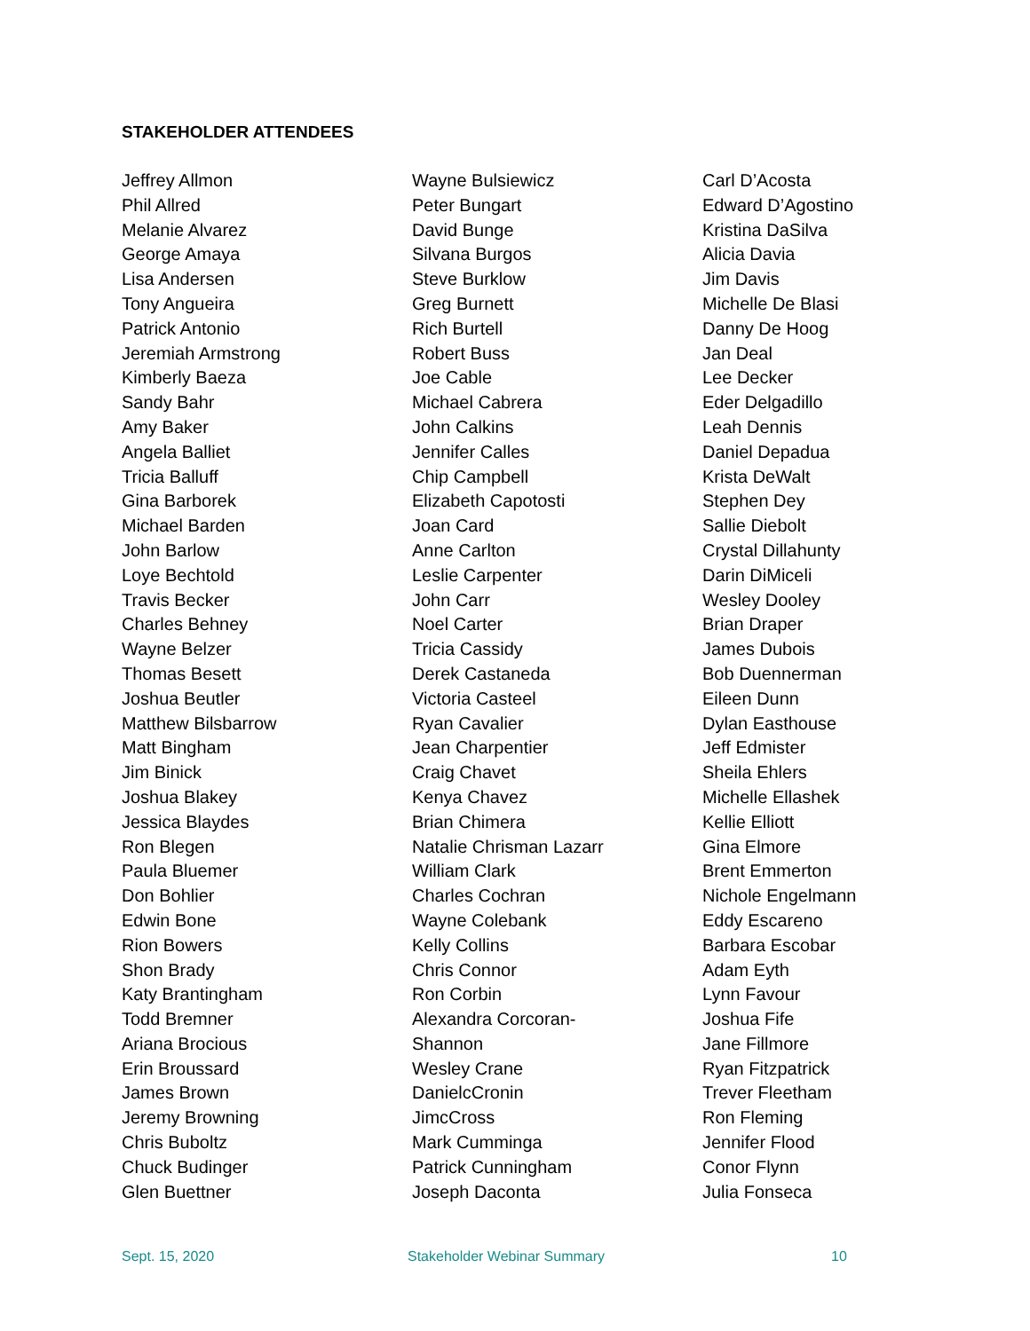STAKEHOLDER ATTENDEES
Jeffrey Allmon
Phil Allred
Melanie Alvarez
George Amaya
Lisa Andersen
Tony Angueira
Patrick Antonio
Jeremiah Armstrong
Kimberly Baeza
Sandy Bahr
Amy Baker
Angela Balliet
Tricia Balluff
Gina Barborek
Michael Barden
John Barlow
Loye Bechtold
Travis Becker
Charles Behney
Wayne Belzer
Thomas Besett
Joshua Beutler
Matthew Bilsbarrow
Matt Bingham
Jim Binick
Joshua Blakey
Jessica Blaydes
Ron Blegen
Paula Bluemer
Don Bohlier
Edwin Bone
Rion Bowers
Shon Brady
Katy Brantingham
Todd Bremner
Ariana Brocious
Erin Broussard
James Brown
Jeremy Browning
Chris Buboltz
Chuck Budinger
Glen Buettner
Wayne Bulsiewicz
Peter Bungart
David Bunge
Silvana Burgos
Steve Burklow
Greg Burnett
Rich Burtell
Robert Buss
Joe Cable
Michael Cabrera
John Calkins
Jennifer Calles
Chip Campbell
Elizabeth Capotosti
Joan Card
Anne Carlton
Leslie Carpenter
John Carr
Noel Carter
Tricia Cassidy
Derek Castaneda
Victoria Casteel
Ryan Cavalier
Jean Charpentier
Craig Chavet
Kenya Chavez
Brian Chimera
Natalie Chrisman Lazarr
William Clark
Charles Cochran
Wayne Colebank
Kelly Collins
Chris Connor
Ron Corbin
Alexandra Corcoran-
Shannon
Wesley Crane
DanielcCronin
JimcCross
Mark Cumminga
Patrick Cunningham
Joseph Daconta
Carl D’Acosta
Edward D’Agostino
Kristina DaSilva
Alicia Davia
Jim Davis
Michelle De Blasi
Danny De Hoog
Jan Deal
Lee Decker
Eder Delgadillo
Leah Dennis
Daniel Depadua
Krista DeWalt
Stephen Dey
Sallie Diebolt
Crystal Dillahunty
Darin DiMiceli
Wesley Dooley
Brian Draper
James Dubois
Bob Duennerman
Eileen Dunn
Dylan Easthouse
Jeff Edmister
Sheila Ehlers
Michelle Ellashek
Kellie Elliott
Gina Elmore
Brent Emmerton
Nichole Engelmann
Eddy Escareno
Barbara Escobar
Adam Eyth
Lynn Favour
Joshua Fife
Jane Fillmore
Ryan Fitzpatrick
Trever Fleetham
Ron Fleming
Jennifer Flood
Conor Flynn
Julia Fonseca
Sept. 15, 2020 Stakeholder Webinar Summary 10